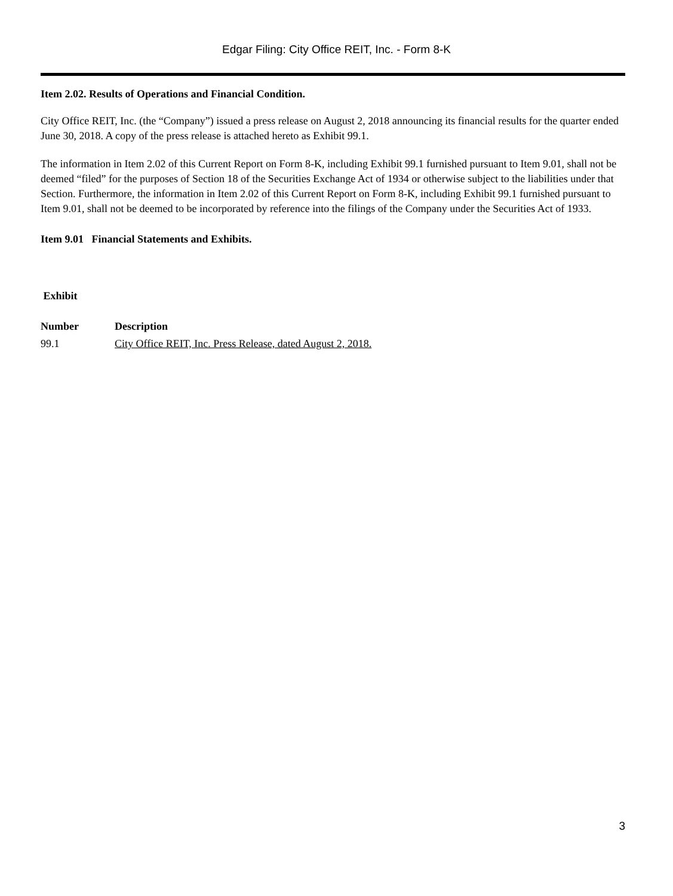Edgar Filing: City Office REIT, Inc. - Form 8-K
Item 2.02. Results of Operations and Financial Condition.
City Office REIT, Inc. (the “Company”) issued a press release on August 2, 2018 announcing its financial results for the quarter ended June 30, 2018. A copy of the press release is attached hereto as Exhibit 99.1.
The information in Item 2.02 of this Current Report on Form 8-K, including Exhibit 99.1 furnished pursuant to Item 9.01, shall not be deemed “filed” for the purposes of Section 18 of the Securities Exchange Act of 1934 or otherwise subject to the liabilities under that Section. Furthermore, the information in Item 2.02 of this Current Report on Form 8-K, including Exhibit 99.1 furnished pursuant to Item 9.01, shall not be deemed to be incorporated by reference into the filings of the Company under the Securities Act of 1933.
Item 9.01 Financial Statements and Exhibits.
| Exhibit | |
| --- | --- |
| Number | Description |
| 99.1 | City Office REIT, Inc. Press Release, dated August 2, 2018. |
3